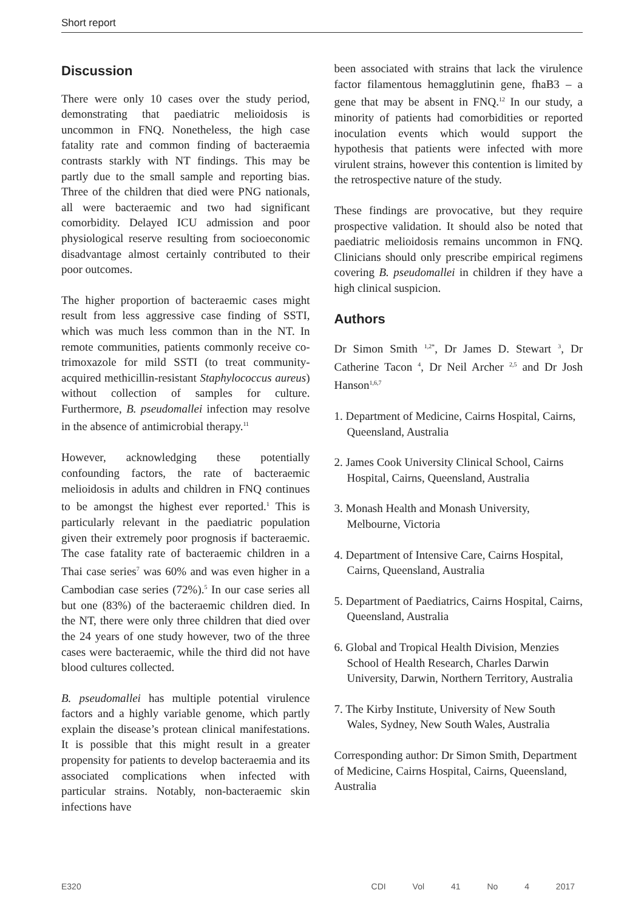Short report
Discussion
There were only 10 cases over the study period, demonstrating that paediatric melioidosis is uncommon in FNQ. Nonetheless, the high case fatality rate and common finding of bacteraemia contrasts starkly with NT findings. This may be partly due to the small sample and reporting bias. Three of the children that died were PNG nationals, all were bacteraemic and two had significant comorbidity. Delayed ICU admission and poor physiological reserve resulting from socioeconomic disadvantage almost certainly contributed to their poor outcomes.
The higher proportion of bacteraemic cases might result from less aggressive case finding of SSTI, which was much less common than in the NT. In remote communities, patients commonly receive co-trimoxazole for mild SSTI (to treat community-acquired methicillin-resistant Staphylococcus aureus) without collection of samples for culture. Furthermore, B. pseudomallei infection may resolve in the absence of antimicrobial therapy.<sup>11</sup>
However, acknowledging these potentially confounding factors, the rate of bacteraemic melioidosis in adults and children in FNQ continues to be amongst the highest ever reported.<sup>1</sup> This is particularly relevant in the paediatric population given their extremely poor prognosis if bacteraemic. The case fatality rate of bacteraemic children in a Thai case series<sup>7</sup> was 60% and was even higher in a Cambodian case series (72%).<sup>5</sup> In our case series all but one (83%) of the bacteraemic children died. In the NT, there were only three children that died over the 24 years of one study however, two of the three cases were bacteraemic, while the third did not have blood cultures collected.
B. pseudomallei has multiple potential virulence factors and a highly variable genome, which partly explain the disease’s protean clinical manifestations. It is possible that this might result in a greater propensity for patients to develop bacteraemia and its associated complications when infected with particular strains. Notably, non-bacteraemic skin infections have
been associated with strains that lack the virulence factor filamentous hemagglutinin gene, fhaB3 – a gene that may be absent in FNQ.<sup>12</sup> In our study, a minority of patients had comorbidities or reported inoculation events which would support the hypothesis that patients were infected with more virulent strains, however this contention is limited by the retrospective nature of the study.
These findings are provocative, but they require prospective validation. It should also be noted that paediatric melioidosis remains uncommon in FNQ. Clinicians should only prescribe empirical regimens covering B. pseudomallei in children if they have a high clinical suspicion.
Authors
Dr Simon Smith <sup>1,2*</sup>, Dr James D. Stewart <sup>3</sup>, Dr Catherine Tacon <sup>4</sup>, Dr Neil Archer <sup>2,5</sup> and Dr Josh Hanson<sup>1,6,7</sup>
1. Department of Medicine, Cairns Hospital, Cairns, Queensland, Australia
2. James Cook University Clinical School, Cairns Hospital, Cairns, Queensland, Australia
3. Monash Health and Monash University, Melbourne, Victoria
4. Department of Intensive Care, Cairns Hospital, Cairns, Queensland, Australia
5. Department of Paediatrics, Cairns Hospital, Cairns, Queensland, Australia
6. Global and Tropical Health Division, Menzies School of Health Research, Charles Darwin University, Darwin, Northern Territory, Australia
7. The Kirby Institute, University of New South Wales, Sydney, New South Wales, Australia
Corresponding author: Dr Simon Smith, Department of Medicine, Cairns Hospital, Cairns, Queensland, Australia
E320 CDI Vol 41 No 4 2017